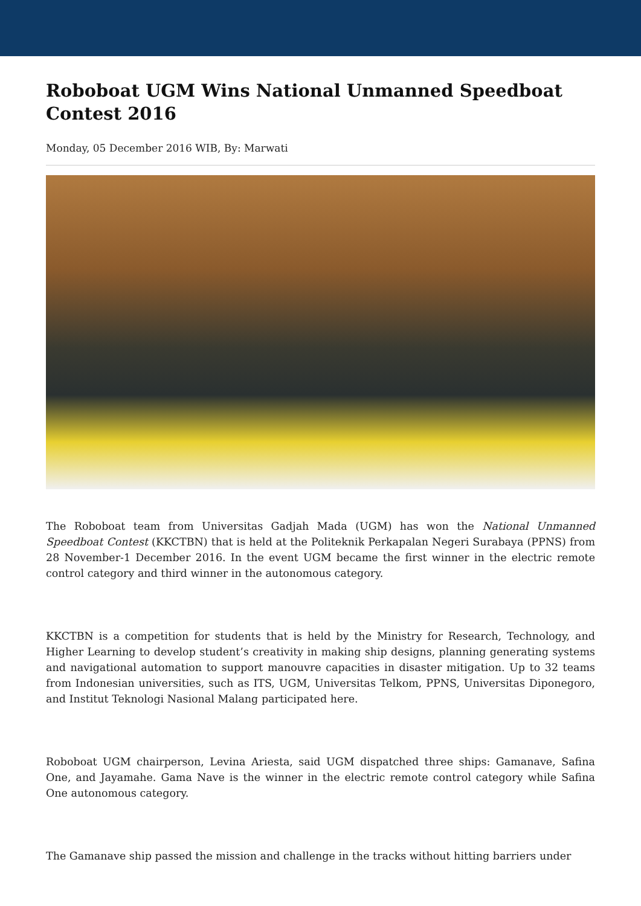Roboboat UGM Wins National Unmanned Speedboat Contest 2016
Monday, 05 December 2016 WIB, By: Marwati
The Roboboat team from Universitas Gadjah Mada (UGM) has won the National Unmanned Speedboat Contest (KKCTBN) that is held at the Politeknik Perkapalan Negeri Surabaya (PPNS) from 28 November-1 December 2016. In the event UGM became the first winner in the electric remote control category and third winner in the autonomous category.
KKCTBN is a competition for students that is held by the Ministry for Research, Technology, and Higher Learning to develop student’s creativity in making ship designs, planning generating systems and navigational automation to support manouvre capacities in disaster mitigation. Up to 32 teams from Indonesian universities, such as ITS, UGM, Universitas Telkom, PPNS, Universitas Diponegoro, and Institut Teknologi Nasional Malang participated here.
Roboboat UGM chairperson, Levina Ariesta, said UGM dispatched three ships: Gamanave, Safina One, and Jayamahe. Gama Nave is the winner in the electric remote control category while Safina One autonomous category.
The Gamanave ship passed the mission and challenge in the tracks without hitting barriers under